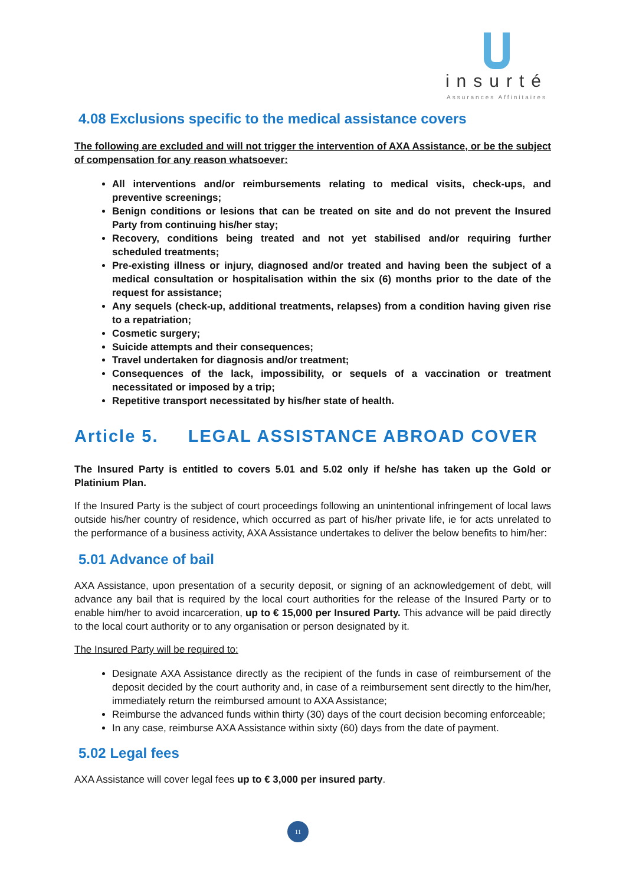insurté
Assurances Affinitaires
4.08 Exclusions specific to the medical assistance covers
The following are excluded and will not trigger the intervention of AXA Assistance, or be the subject of compensation for any reason whatsoever:
All interventions and/or reimbursements relating to medical visits, check-ups, and preventive screenings;
Benign conditions or lesions that can be treated on site and do not prevent the Insured Party from continuing his/her stay;
Recovery, conditions being treated and not yet stabilised and/or requiring further scheduled treatments;
Pre-existing illness or injury, diagnosed and/or treated and having been the subject of a medical consultation or hospitalisation within the six (6) months prior to the date of the request for assistance;
Any sequels (check-up, additional treatments, relapses) from a condition having given rise to a repatriation;
Cosmetic surgery;
Suicide attempts and their consequences;
Travel undertaken for diagnosis and/or treatment;
Consequences of the lack, impossibility, or sequels of a vaccination or treatment necessitated or imposed by a trip;
Repetitive transport necessitated by his/her state of health.
Article 5. LEGAL ASSISTANCE ABROAD COVER
The Insured Party is entitled to covers 5.01 and 5.02 only if he/she has taken up the Gold or Platinium Plan.
If the Insured Party is the subject of court proceedings following an unintentional infringement of local laws outside his/her country of residence, which occurred as part of his/her private life, ie for acts unrelated to the performance of a business activity, AXA Assistance undertakes to deliver the below benefits to him/her:
5.01 Advance of bail
AXA Assistance, upon presentation of a security deposit, or signing of an acknowledgement of debt, will advance any bail that is required by the local court authorities for the release of the Insured Party or to enable him/her to avoid incarceration, up to € 15,000 per Insured Party. This advance will be paid directly to the local court authority or to any organisation or person designated by it.
The Insured Party will be required to:
Designate AXA Assistance directly as the recipient of the funds in case of reimbursement of the deposit decided by the court authority and, in case of a reimbursement sent directly to the him/her, immediately return the reimbursed amount to AXA Assistance;
Reimburse the advanced funds within thirty (30) days of the court decision becoming enforceable;
In any case, reimburse AXA Assistance within sixty (60) days from the date of payment.
5.02 Legal fees
AXA Assistance will cover legal fees up to € 3,000 per insured party.
11